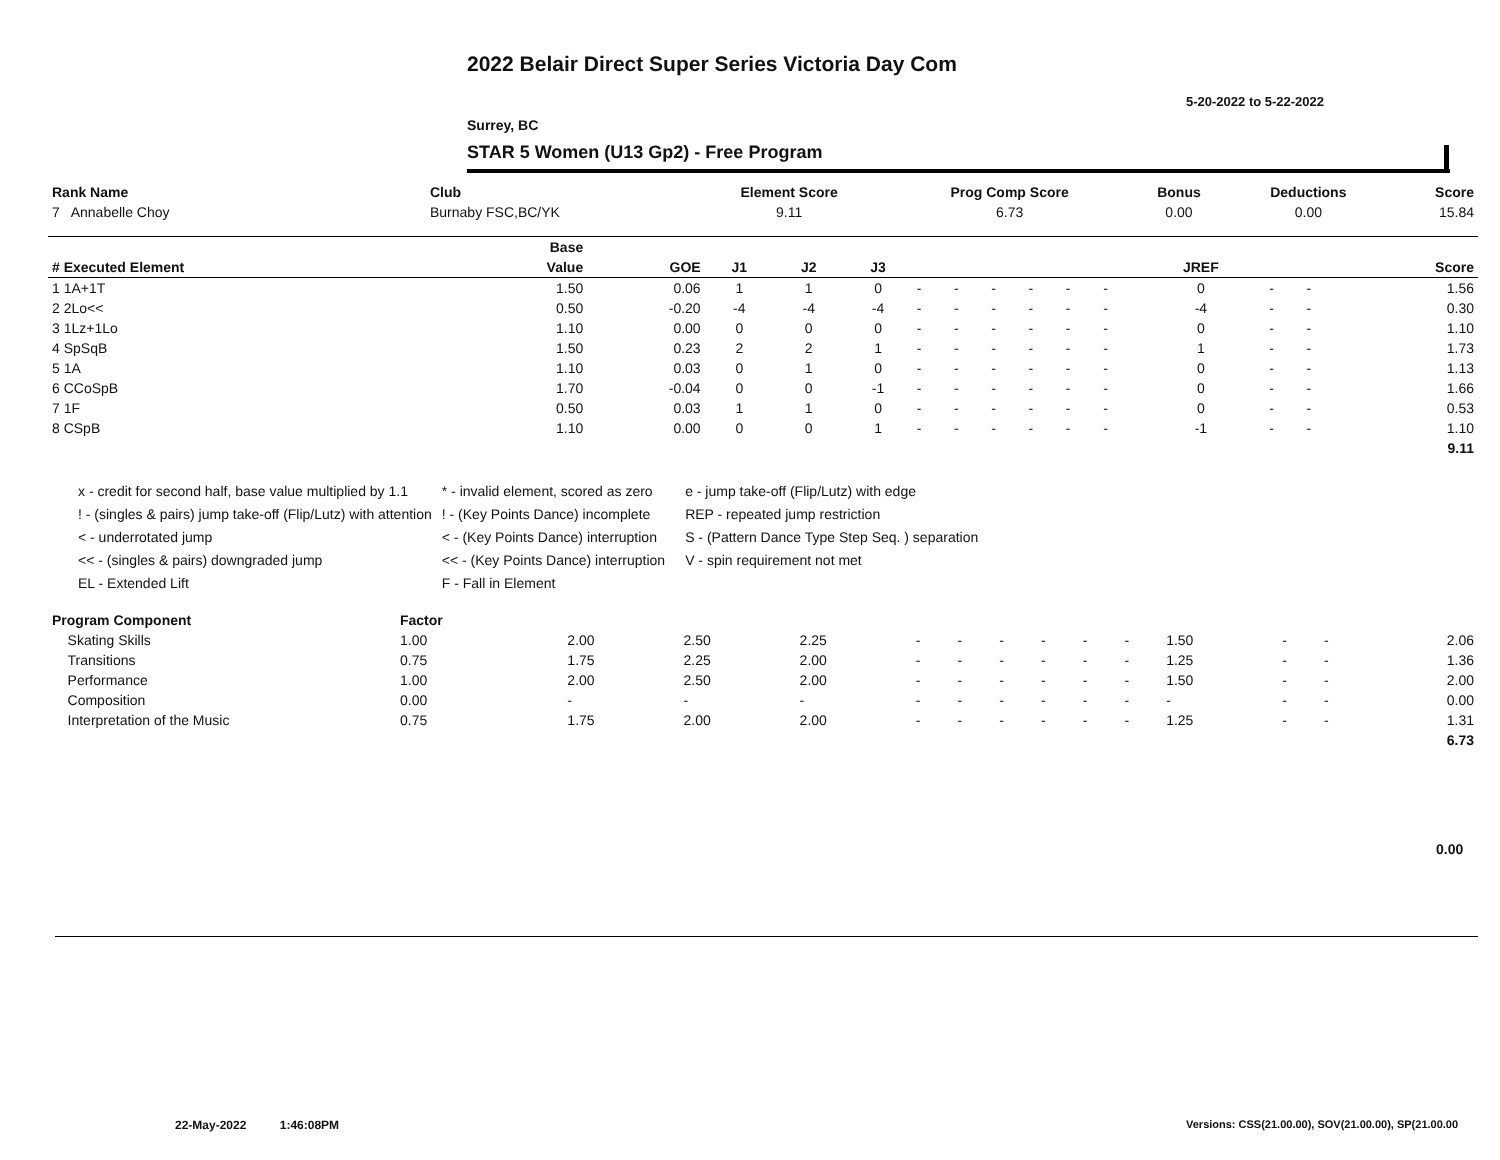2022 Belair Direct Super Series Victoria Day Com
5-20-2022 to 5-22-2022
Surrey, BC
STAR 5 Women (U13 Gp2) - Free Program
| Rank Name | Club | Element Score | Prog Comp Score | Bonus | Deductions | Score |
| --- | --- | --- | --- | --- | --- | --- |
| 7 Annabelle Choy | Burnaby FSC,BC/YK | 9.11 | 6.73 | 0.00 | 0.00 | 15.84 |
| | Base | | | | | | | | | | | | | | |
| --- | --- | --- | --- | --- | --- | --- | --- | --- | --- | --- | --- | --- | --- | --- | --- |
| # Executed Element | Value | GOE | J1 | J2 | J3 | | | | | | | JREF | | | Score |
| 1 1A+1T | 1.50 | 0.06 | 1 | 1 | 0 | - | - | - | - | - | - | 0 | - | - | 1.56 |
| 2 2Lo<< | 0.50 | -0.20 | -4 | -4 | -4 | - | - | - | - | - | - | -4 | - | - | 0.30 |
| 3 1Lz+1Lo | 1.10 | 0.00 | 0 | 0 | 0 | - | - | - | - | - | - | 0 | - | - | 1.10 |
| 4 SpSqB | 1.50 | 0.23 | 2 | 2 | 1 | - | - | - | - | - | - | 1 | - | - | 1.73 |
| 5 1A | 1.10 | 0.03 | 0 | 1 | 0 | - | - | - | - | - | - | 0 | - | - | 1.13 |
| 6 CCoSpB | 1.70 | -0.04 | 0 | 0 | -1 | - | - | - | - | - | - | 0 | - | - | 1.66 |
| 7 1F | 0.50 | 0.03 | 1 | 1 | 0 | - | - | - | - | - | - | 0 | - | - | 0.53 |
| 8 CSpB | 1.10 | 0.00 | 0 | 0 | 1 | - | - | - | - | - | - | -1 | - | - | 1.10 |
| | | | | | | | | | | | | | | | 9.11 |
x - credit for second half, base value multiplied by 1.1
! - (singles & pairs) jump take-off (Flip/Lutz) with attention
< - underrotated jump
<< - (singles & pairs) downgraded jump
EL - Extended Lift
* - invalid element, scored as zero
! - (Key Points Dance) incomplete
< - (Key Points Dance) interruption
<< - (Key Points Dance) interruption
F - Fall in Element
e - jump take-off (Flip/Lutz) with edge
REP - repeated jump restriction
S - (Pattern Dance Type Step Seq. ) separation
V - spin requirement not met
| Program Component | Factor | | | | | | | | | | | | | |
| --- | --- | --- | --- | --- | --- | --- | --- | --- | --- | --- | --- | --- | --- | --- |
| Skating Skills | 1.00 | 2.00 | 2.50 | 2.25 | - | - | - | - | - | - | 1.50 | - | - | 2.06 |
| Transitions | 0.75 | 1.75 | 2.25 | 2.00 | - | - | - | - | - | - | 1.25 | - | - | 1.36 |
| Performance | 1.00 | 2.00 | 2.50 | 2.00 | - | - | - | - | - | - | 1.50 | - | - | 2.00 |
| Composition | 0.00 | - | - | - | - | - | - | - | - | - | - | - | - | 0.00 |
| Interpretation of the Music | 0.75 | 1.75 | 2.00 | 2.00 | - | - | - | - | - | - | 1.25 | - | - | 1.31 |
| | | | | | | | | | | | | | | 6.73 |
0.00
22-May-2022 1:46:08PM
Versions: CSS(21.00.00), SOV(21.00.00), SP(21.00.00